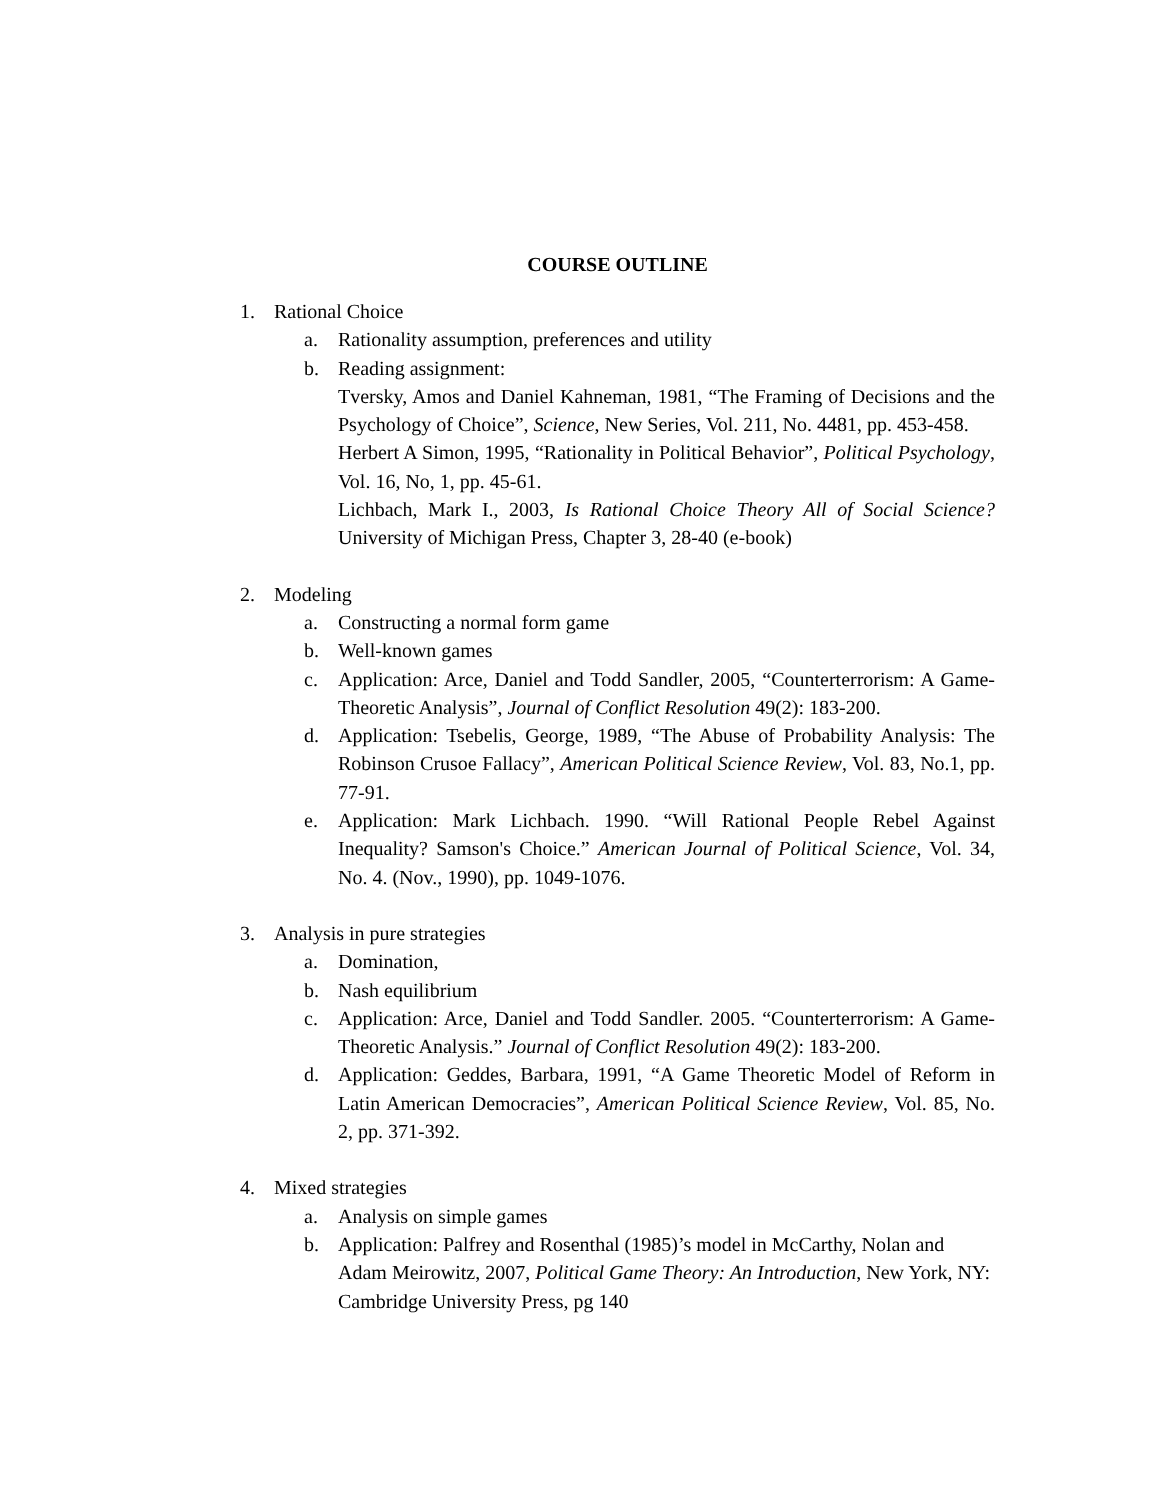COURSE OUTLINE
1. Rational Choice
a. Rationality assumption, preferences and utility
b. Reading assignment:
Tversky, Amos and Daniel Kahneman, 1981, “The Framing of Decisions and the Psychology of Choice”, Science, New Series, Vol. 211, No. 4481, pp. 453-458.
Herbert A Simon, 1995, “Rationality in Political Behavior”, Political Psychology, Vol. 16, No, 1, pp. 45-61.
Lichbach, Mark I., 2003, Is Rational Choice Theory All of Social Science? University of Michigan Press, Chapter 3, 28-40 (e-book)
2. Modeling
a. Constructing a normal form game
b. Well-known games
c. Application: Arce, Daniel and Todd Sandler, 2005, “Counterterrorism: A Game-Theoretic Analysis”, Journal of Conflict Resolution 49(2): 183-200.
d. Application: Tsebelis, George, 1989, “The Abuse of Probability Analysis: The Robinson Crusoe Fallacy”, American Political Science Review, Vol. 83, No.1, pp. 77-91.
e. Application: Mark Lichbach. 1990. “Will Rational People Rebel Against Inequality? Samson's Choice.” American Journal of Political Science, Vol. 34, No. 4. (Nov., 1990), pp. 1049-1076.
3. Analysis in pure strategies
a. Domination,
b. Nash equilibrium
c. Application: Arce, Daniel and Todd Sandler. 2005. “Counterterrorism: A Game-Theoretic Analysis.” Journal of Conflict Resolution 49(2): 183-200.
d. Application: Geddes, Barbara, 1991, “A Game Theoretic Model of Reform in Latin American Democracies”, American Political Science Review, Vol. 85, No. 2, pp. 371-392.
4. Mixed strategies
a. Analysis on simple games
b. Application: Palfrey and Rosenthal (1985)’s model in McCarthy, Nolan and Adam Meirowitz, 2007, Political Game Theory: An Introduction, New York, NY: Cambridge University Press, pg 140